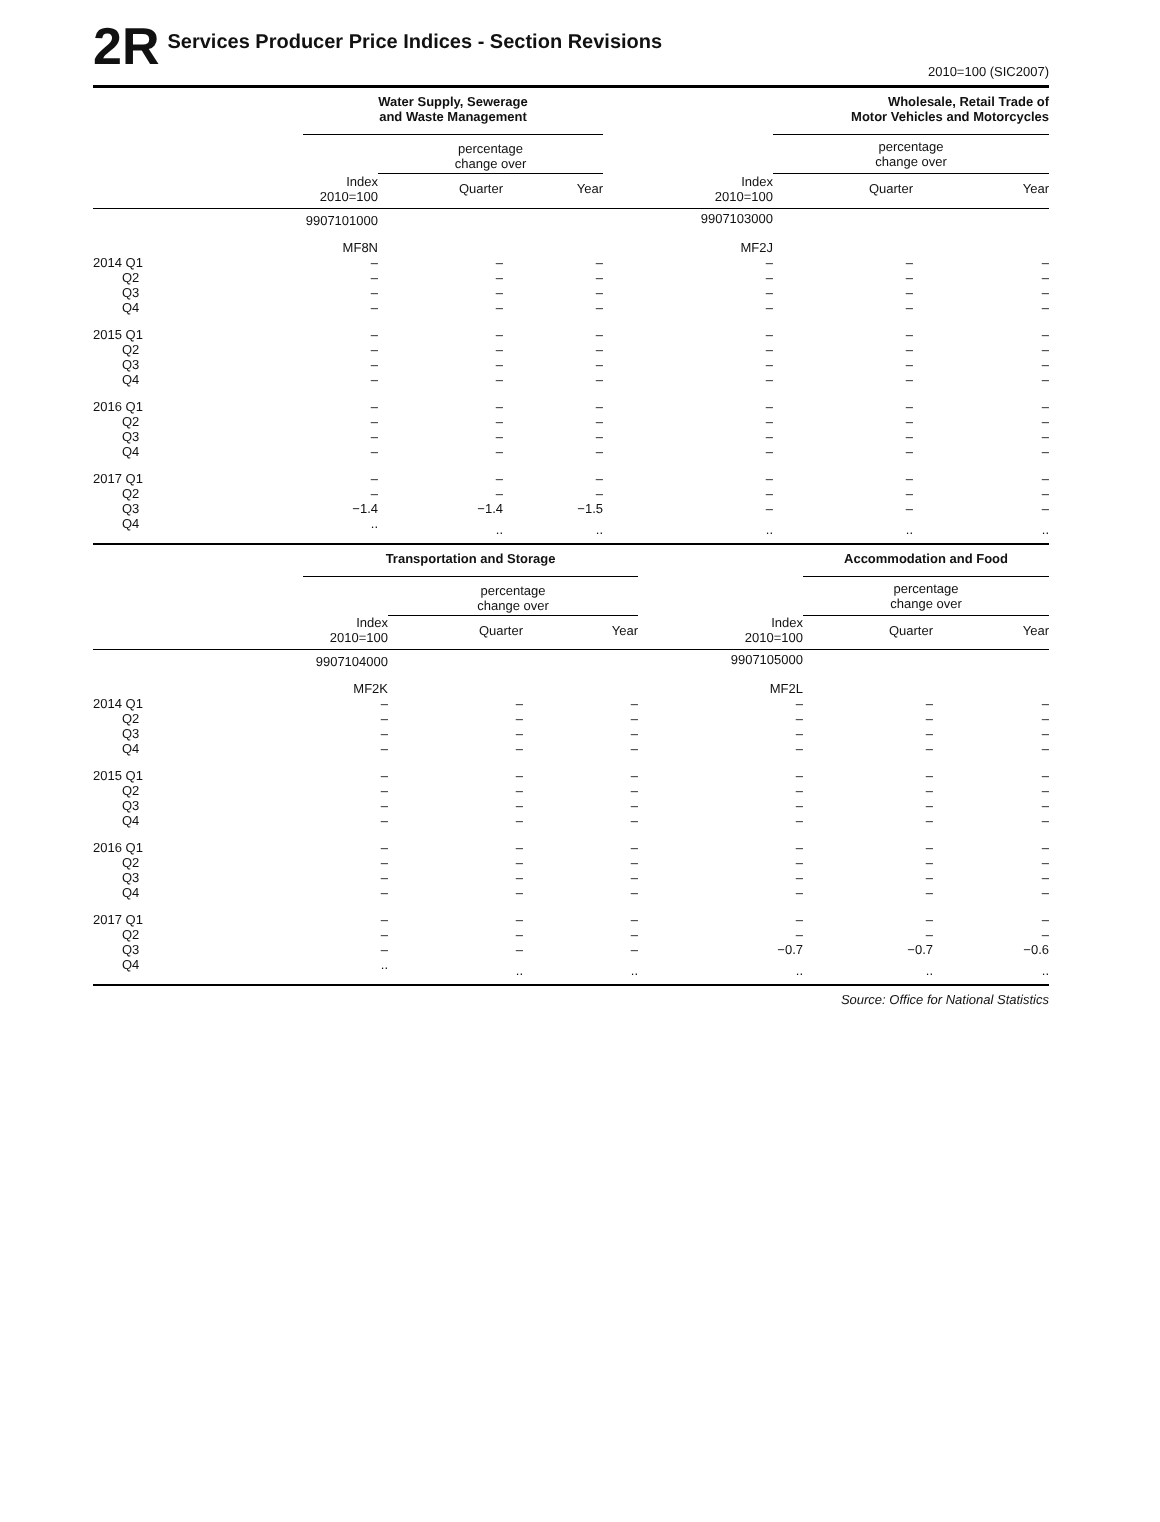2R
Services Producer Price Indices - Section Revisions
2010=100 (SIC2007)
| | Water Supply, Sewerage and Waste Management | | | | Wholesale, Retail Trade of Motor Vehicles and Motorcycles | |
| --- | --- | --- | --- | --- | --- | --- |
| | | percentage change over | | | percentage change over | |
| | Index 2010=100 | Quarter | Year | Index 2010=100 | Quarter | Year |
| | 9907101000 | | | 9907103000 | | |
| | MF8N | | | MF2J | | |
| 2014 Q1 | – | – | – | – | – | – |
| Q2 | – | – | – | – | – | – |
| Q3 | – | – | – | – | – | – |
| Q4 | – | – | – | – | – | – |
| 2015 Q1 | – | – | – | – | – | – |
| Q2 | – | – | – | – | – | – |
| Q3 | – | – | – | – | – | – |
| Q4 | – | – | – | – | – | – |
| 2016 Q1 | – | – | – | – | – | – |
| Q2 | – | – | – | – | – | – |
| Q3 | – | – | – | – | – | – |
| Q4 | – | – | – | – | – | – |
| 2017 Q1 | – | – | – | – | – | – |
| Q2 | – | – | – | – | – | – |
| Q3 | −1.4 | −1.4 | −1.5 | – | – | – |
| Q4 | .. | .. | .. | .. | .. | .. |
| | Transportation and Storage | | | | Accommodation and Food | |
| --- | --- | --- | --- | --- | --- | --- |
| | | percentage change over | | | percentage change over | |
| | Index 2010=100 | Quarter | Year | Index 2010=100 | Quarter | Year |
| | 9907104000 | | | 9907105000 | | |
| | MF2K | | | MF2L | | |
| 2014 Q1 | – | – | – | – | – | – |
| Q2 | – | – | – | – | – | – |
| Q3 | – | – | – | – | – | – |
| Q4 | – | – | – | – | – | – |
| 2015 Q1 | – | – | – | – | – | – |
| Q2 | – | – | – | – | – | – |
| Q3 | – | – | – | – | – | – |
| Q4 | – | – | – | – | – | – |
| 2016 Q1 | – | – | – | – | – | – |
| Q2 | – | – | – | – | – | – |
| Q3 | – | – | – | – | – | – |
| Q4 | – | – | – | – | – | – |
| 2017 Q1 | – | – | – | – | – | – |
| Q2 | – | – | – | – | – | – |
| Q3 | – | – | – | −0.7 | −0.7 | −0.6 |
| Q4 | .. | .. | .. | .. | .. | .. |
Source: Office for National Statistics